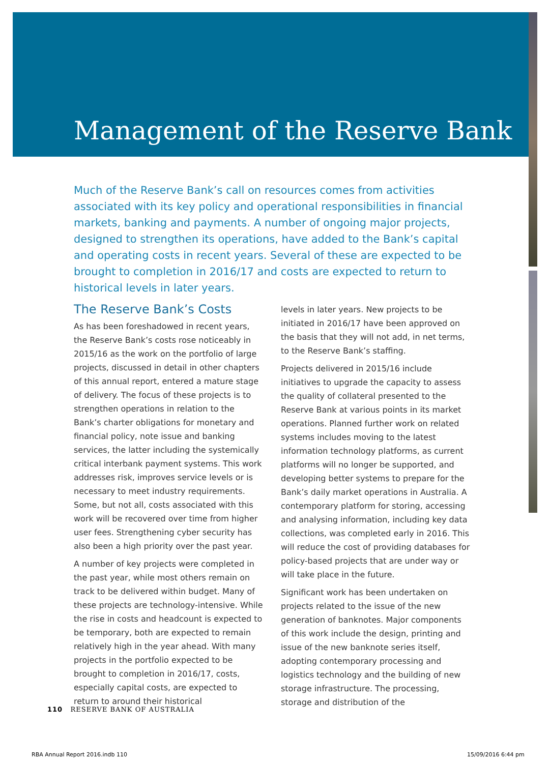Management of the Reserve Bank
Much of the Reserve Bank’s call on resources comes from activities associated with its key policy and operational responsibilities in financial markets, banking and payments. A number of ongoing major projects, designed to strengthen its operations, have added to the Bank’s capital and operating costs in recent years. Several of these are expected to be brought to completion in 2016/17 and costs are expected to return to historical levels in later years.
The Reserve Bank’s Costs
As has been foreshadowed in recent years, the Reserve Bank’s costs rose noticeably in 2015/16 as the work on the portfolio of large projects, discussed in detail in other chapters of this annual report, entered a mature stage of delivery. The focus of these projects is to strengthen operations in relation to the Bank’s charter obligations for monetary and financial policy, note issue and banking services, the latter including the systemically critical interbank payment systems. This work addresses risk, improves service levels or is necessary to meet industry requirements. Some, but not all, costs associated with this work will be recovered over time from higher user fees. Strengthening cyber security has also been a high priority over the past year.
A number of key projects were completed in the past year, while most others remain on track to be delivered within budget. Many of these projects are technology-intensive. While the rise in costs and headcount is expected to be temporary, both are expected to remain relatively high in the year ahead. With many projects in the portfolio expected to be brought to completion in 2016/17, costs, especially capital costs, are expected to return to around their historical
levels in later years. New projects to be initiated in 2016/17 have been approved on the basis that they will not add, in net terms, to the Reserve Bank’s staffing.
Projects delivered in 2015/16 include initiatives to upgrade the capacity to assess the quality of collateral presented to the Reserve Bank at various points in its market operations. Planned further work on related systems includes moving to the latest information technology platforms, as current platforms will no longer be supported, and developing better systems to prepare for the Bank’s daily market operations in Australia. A contemporary platform for storing, accessing and analysing information, including key data collections, was completed early in 2016. This will reduce the cost of providing databases for policy-based projects that are under way or will take place in the future.
Significant work has been undertaken on projects related to the issue of the new generation of banknotes. Major components of this work include the design, printing and issue of the new banknote series itself, adopting contemporary processing and logistics technology and the building of new storage infrastructure. The processing, storage and distribution of the
110 RESERVE BANK OF AUSTRALIA
RBA Annual Report 2016.indb 110
15/09/2016 6:44 pm